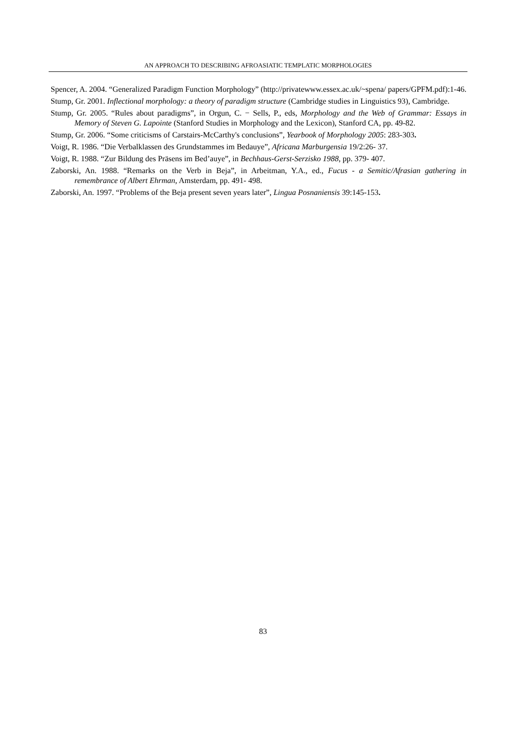AN APPROACH TO DESCRIBING AFROASIATIC TEMPLATIC MORPHOLOGIES
Spencer, A. 2004. “Generalized Paradigm Function Morphology” (http://privatewww.essex.ac.uk/~spena/ papers/GPFM.pdf):1-46.
Stump, Gr. 2001. Inflectional morphology: a theory of paradigm structure (Cambridge studies in Linguistics 93), Cambridge.
Stump, Gr. 2005. “Rules about paradigms”, in Orgun, C. − Sells, P., eds, Morphology and the Web of Grammar: Essays in Memory of Steven G. Lapointe (Stanford Studies in Morphology and the Lexicon), Stanford CA, pp. 49-82.
Stump, Gr. 2006. “Some criticisms of Carstairs-McCarthy's conclusions”, Yearbook of Morphology 2005: 283-303.
Voigt, R. 1986. “Die Verbalklassen des Grundstammes im Bedauye”, Africana Marburgensia 19/2:26- 37.
Voigt, R. 1988. “Zur Bildung des Präsens im Bed’auye”, in Bechhaus-Gerst-Serzisko 1988, pp. 379- 407.
Zaborski, An. 1988. “Remarks on the Verb in Beja”, in Arbeitman, Y.A., ed., Fucus - a Semitic/Afrasian gathering in remembrance of Albert Ehrman, Amsterdam, pp. 491- 498.
Zaborski, An. 1997. “Problems of the Beja present seven years later”, Lingua Posnaniensis 39:145-153.
83